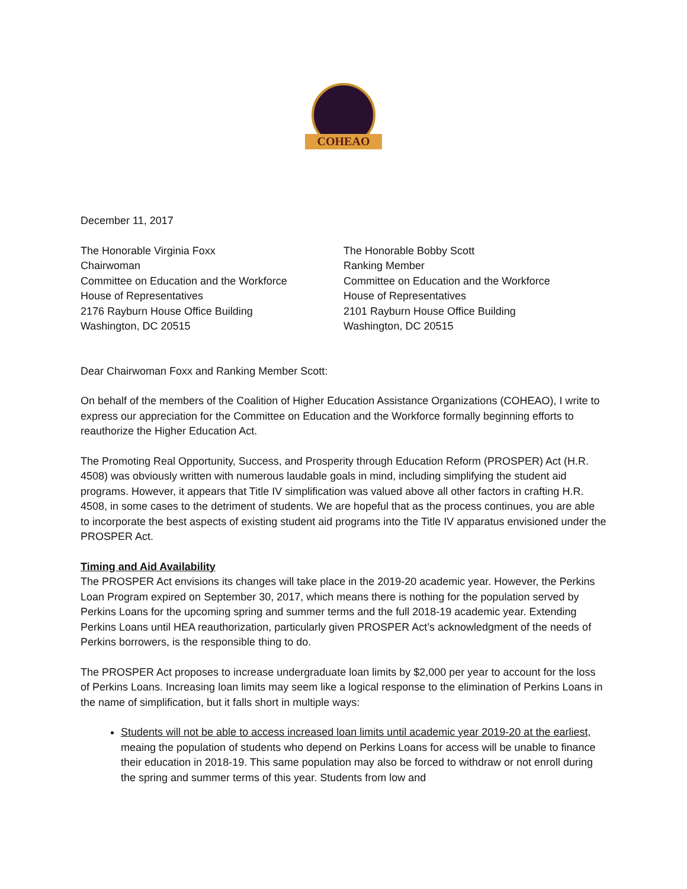COHEAO
December 11, 2017
The Honorable Virginia Foxx
Chairwoman
Committee on Education and the Workforce
House of Representatives
2176 Rayburn House Office Building
Washington, DC 20515
The Honorable Bobby Scott
Ranking Member
Committee on Education and the Workforce
House of Representatives
2101 Rayburn House Office Building
Washington, DC 20515
Dear Chairwoman Foxx and Ranking Member Scott:
On behalf of the members of the Coalition of Higher Education Assistance Organizations (COHEAO), I write to express our appreciation for the Committee on Education and the Workforce formally beginning efforts to reauthorize the Higher Education Act.
The Promoting Real Opportunity, Success, and Prosperity through Education Reform (PROSPER) Act (H.R. 4508) was obviously written with numerous laudable goals in mind, including simplifying the student aid programs. However, it appears that Title IV simplification was valued above all other factors in crafting H.R. 4508, in some cases to the detriment of students. We are hopeful that as the process continues, you are able to incorporate the best aspects of existing student aid programs into the Title IV apparatus envisioned under the PROSPER Act.
Timing and Aid Availability
The PROSPER Act envisions its changes will take place in the 2019-20 academic year. However, the Perkins Loan Program expired on September 30, 2017, which means there is nothing for the population served by Perkins Loans for the upcoming spring and summer terms and the full 2018-19 academic year. Extending Perkins Loans until HEA reauthorization, particularly given PROSPER Act’s acknowledgment of the needs of Perkins borrowers, is the responsible thing to do.
The PROSPER Act proposes to increase undergraduate loan limits by $2,000 per year to account for the loss of Perkins Loans. Increasing loan limits may seem like a logical response to the elimination of Perkins Loans in the name of simplification, but it falls short in multiple ways:
Students will not be able to access increased loan limits until academic year 2019-20 at the earliest, meaing the population of students who depend on Perkins Loans for access will be unable to finance their education in 2018-19. This same population may also be forced to withdraw or not enroll during the spring and summer terms of this year. Students from low and